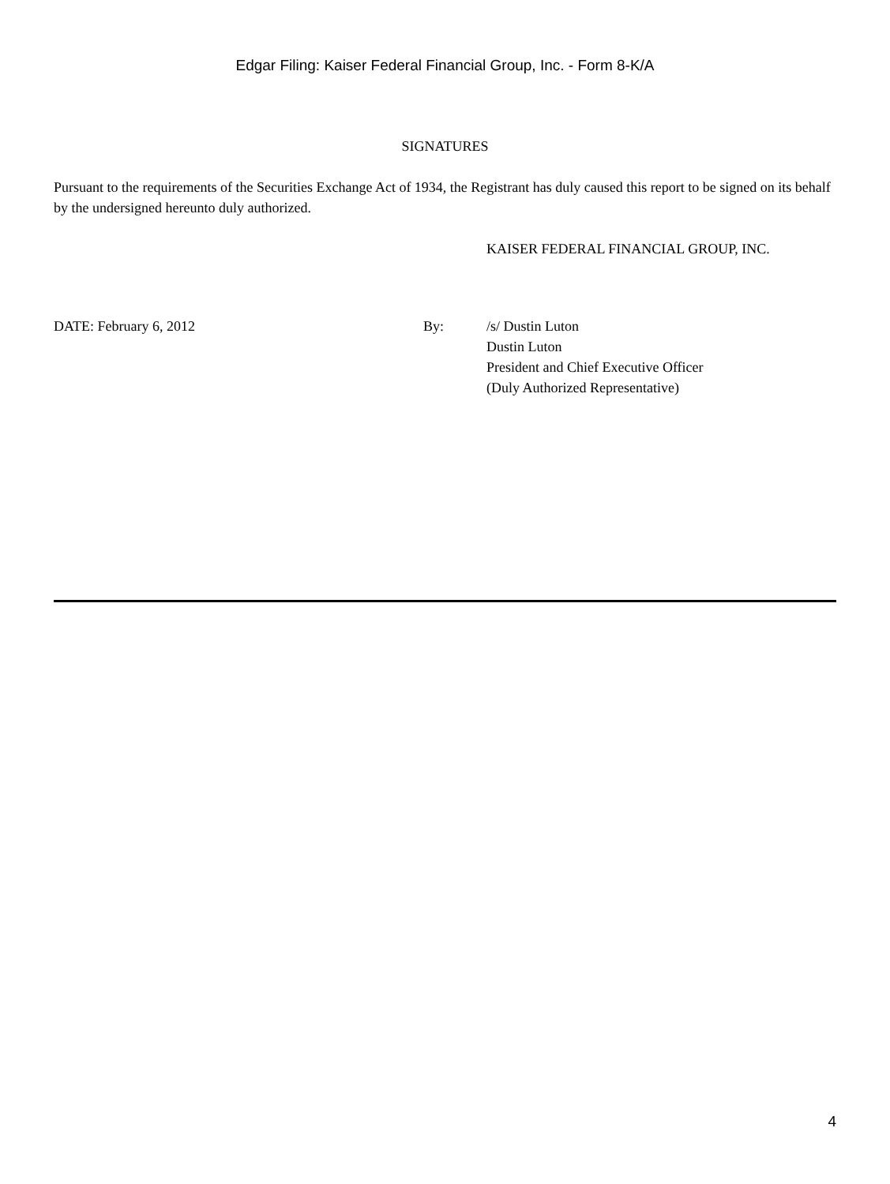Edgar Filing: Kaiser Federal Financial Group, Inc. - Form 8-K/A
SIGNATURES
Pursuant to the requirements of the Securities Exchange Act of 1934, the Registrant has duly caused this report to be signed on its behalf by the undersigned hereunto duly authorized.
KAISER FEDERAL FINANCIAL GROUP, INC.
DATE: February 6, 2012 By: /s/ Dustin Luton
Dustin Luton
President and Chief Executive Officer
(Duly Authorized Representative)
4